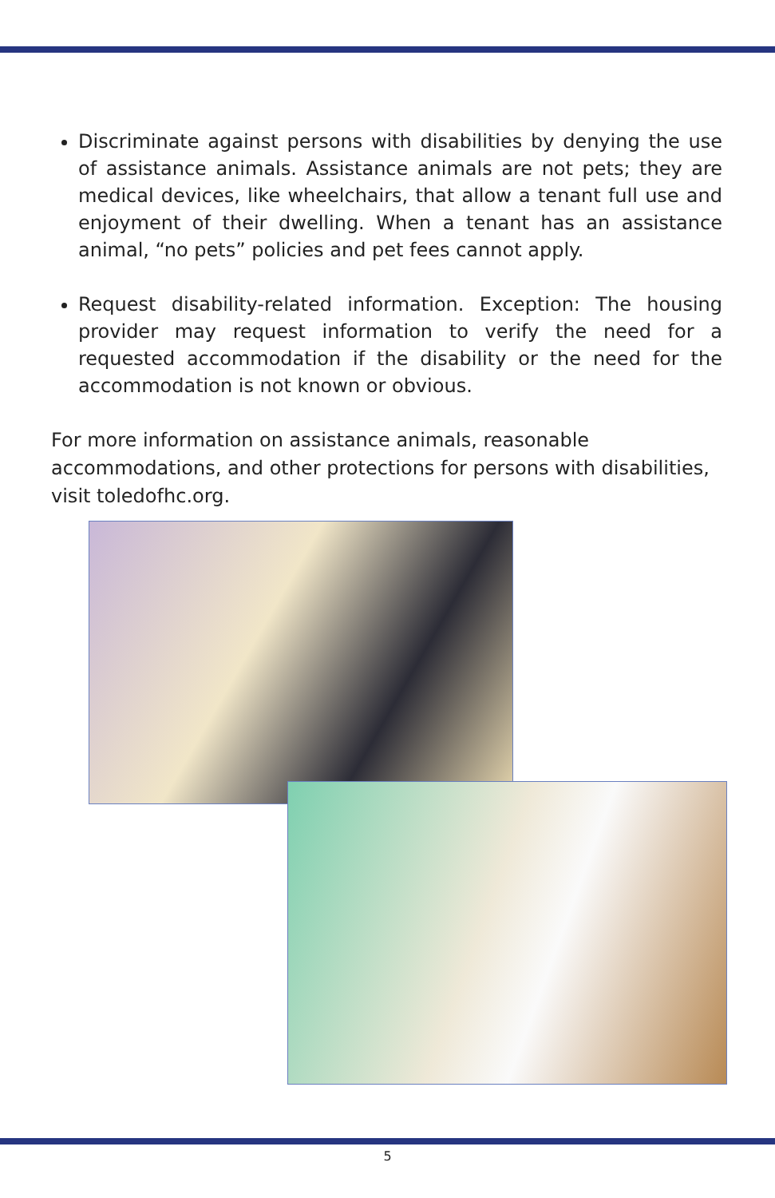Discriminate against persons with disabilities by denying the use of assistance animals. Assistance animals are not pets; they are medical devices, like wheelchairs, that allow a tenant full use and enjoyment of their dwelling. When a tenant has an assistance animal, “no pets” policies and pet fees cannot apply.
Request disability-related information. Exception: The housing provider may request information to verify the need for a requested accommodation if the disability or the need for the accommodation is not known or obvious.
For more information on assistance animals, reasonable accommodations, and other protections for persons with disabilities, visit toledofhc.org.
5